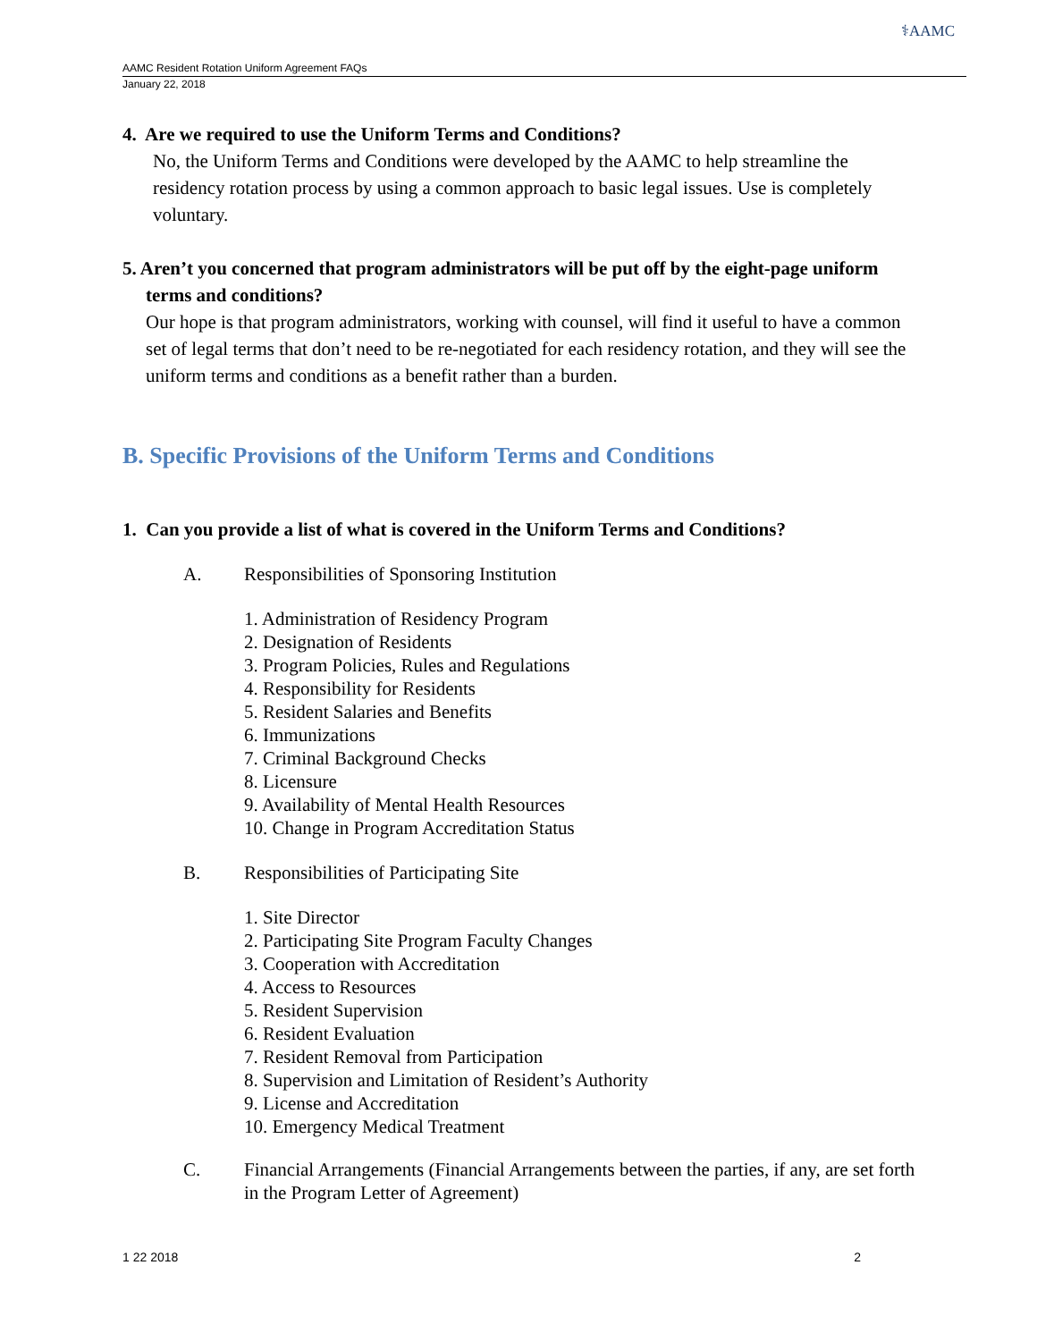⚕AAMC
AAMC Resident Rotation Uniform Agreement FAQs
January 22, 2018
4. Are we required to use the Uniform Terms and Conditions?
No, the Uniform Terms and Conditions were developed by the AAMC to help streamline the residency rotation process by using a common approach to basic legal issues. Use is completely voluntary.
5. Aren’t you concerned that program administrators will be put off by the eight-page uniform terms and conditions?
Our hope is that program administrators, working with counsel, will find it useful to have a common set of legal terms that don’t need to be re-negotiated for each residency rotation, and they will see the uniform terms and conditions as a benefit rather than a burden.
B. Specific Provisions of the Uniform Terms and Conditions
1. Can you provide a list of what is covered in the Uniform Terms and Conditions?
A. Responsibilities of Sponsoring Institution
1. Administration of Residency Program
2. Designation of Residents
3. Program Policies, Rules and Regulations
4. Responsibility for Residents
5. Resident Salaries and Benefits
6. Immunizations
7. Criminal Background Checks
8. Licensure
9. Availability of Mental Health Resources
10. Change in Program Accreditation Status
B. Responsibilities of Participating Site
1. Site Director
2. Participating Site Program Faculty Changes
3. Cooperation with Accreditation
4. Access to Resources
5. Resident Supervision
6. Resident Evaluation
7. Resident Removal from Participation
8. Supervision and Limitation of Resident’s Authority
9. License and Accreditation
10. Emergency Medical Treatment
C. Financial Arrangements (Financial Arrangements between the parties, if any, are set forth in the Program Letter of Agreement)
1 22 2018 2